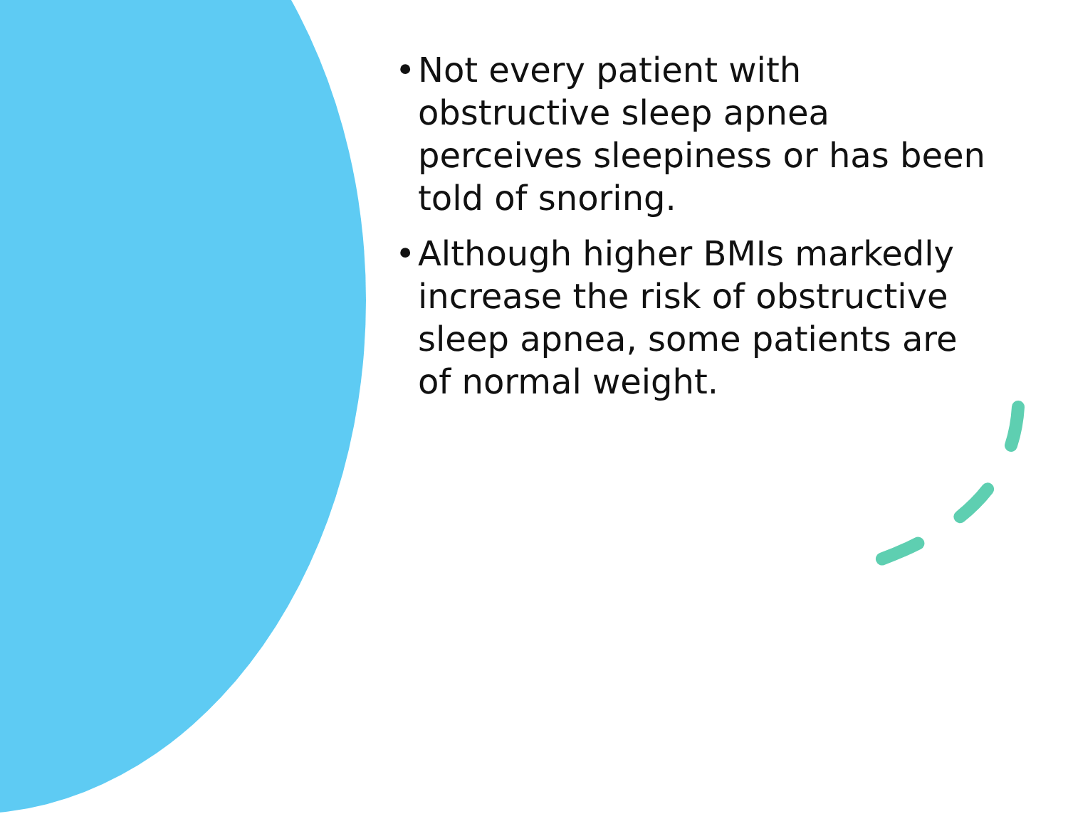• Not every patient with obstructive sleep apnea perceives sleepiness or has been told of snoring.
• Although higher BMIs markedly increase the risk of obstructive sleep apnea, some patients are of normal weight.